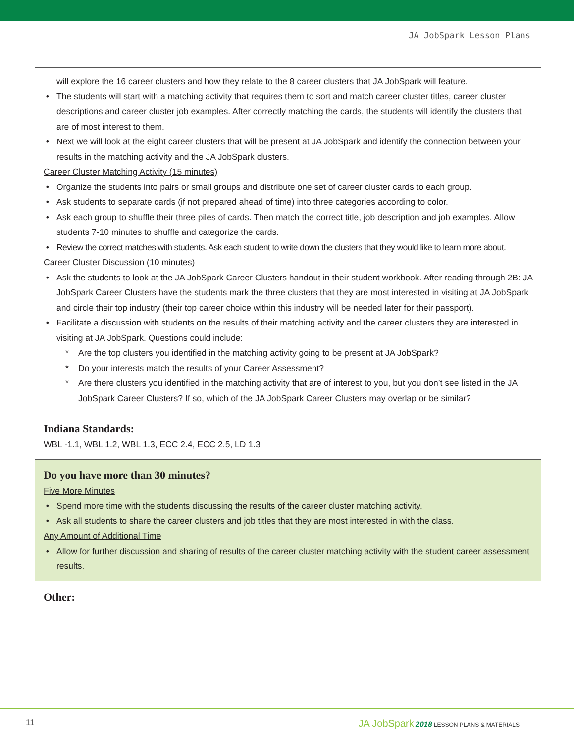JA JobSpark Lesson Plans
will explore the 16 career clusters and how they relate to the 8 career clusters that JA JobSpark will feature.
• The students will start with a matching activity that requires them to sort and match career cluster titles, career cluster descriptions and career cluster job examples. After correctly matching the cards, the students will identify the clusters that are of most interest to them.
• Next we will look at the eight career clusters that will be present at JA JobSpark and identify the connection between your results in the matching activity and the JA JobSpark clusters.
Career Cluster Matching Activity (15 minutes)
• Organize the students into pairs or small groups and distribute one set of career cluster cards to each group.
• Ask students to separate cards (if not prepared ahead of time) into three categories according to color.
• Ask each group to shuffle their three piles of cards. Then match the correct title, job description and job examples. Allow students 7-10 minutes to shuffle and categorize the cards.
• Review the correct matches with students. Ask each student to write down the clusters that they would like to learn more about.
Career Cluster Discussion (10 minutes)
• Ask the students to look at the JA JobSpark Career Clusters handout in their student workbook. After reading through 2B: JA JobSpark Career Clusters have the students mark the three clusters that they are most interested in visiting at JA JobSpark and circle their top industry (their top career choice within this industry will be needed later for their passport).
• Facilitate a discussion with students on the results of their matching activity and the career clusters they are interested in visiting at JA JobSpark. Questions could include:
* Are the top clusters you identified in the matching activity going to be present at JA JobSpark?
* Do your interests match the results of your Career Assessment?
* Are there clusters you identified in the matching activity that are of interest to you, but you don’t see listed in the JA JobSpark Career Clusters? If so, which of the JA JobSpark Career Clusters may overlap or be similar?
Indiana Standards:
WBL -1.1, WBL 1.2, WBL 1.3, ECC 2.4, ECC 2.5, LD 1.3
Do you have more than 30 minutes?
Five More Minutes
• Spend more time with the students discussing the results of the career cluster matching activity.
• Ask all students to share the career clusters and job titles that they are most interested in with the class.
Any Amount of Additional Time
• Allow for further discussion and sharing of results of the career cluster matching activity with the student career assessment results.
Other:
11 JA JobSpark 2018 LESSON PLANS & MATERIALS